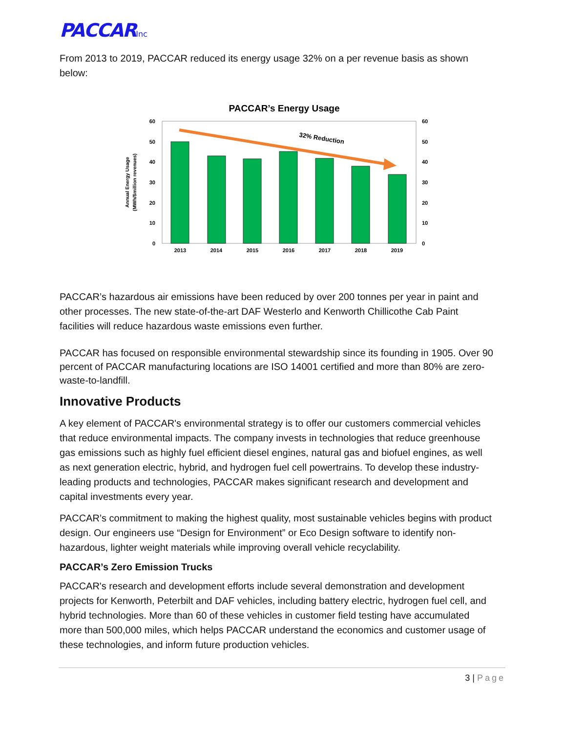PACCARInc
From 2013 to 2019, PACCAR reduced its energy usage 32% on a per revenue basis as shown below:
PACCAR’s Energy Usage
32% Reduction
60
50
40
30
20
10
0
60
50
40
30
20
10
0
2013
2014
2015
2016
2017
2018
2019
Annual Energy Usage
(MWh/$million revenues)
PACCAR’s hazardous air emissions have been reduced by over 200 tonnes per year in paint and other processes. The new state-of-the-art DAF Westerlo and Kenworth Chillicothe Cab Paint facilities will reduce hazardous waste emissions even further.
PACCAR has focused on responsible environmental stewardship since its founding in 1905. Over 90 percent of PACCAR manufacturing locations are ISO 14001 certified and more than 80% are zero-waste-to-landfill.
Innovative Products
A key element of PACCAR's environmental strategy is to offer our customers commercial vehicles that reduce environmental impacts. The company invests in technologies that reduce greenhouse gas emissions such as highly fuel efficient diesel engines, natural gas and biofuel engines, as well as next generation electric, hybrid, and hydrogen fuel cell powertrains. To develop these industry-leading products and technologies, PACCAR makes significant research and development and capital investments every year.
PACCAR’s commitment to making the highest quality, most sustainable vehicles begins with product design. Our engineers use “Design for Environment” or Eco Design software to identify non-hazardous, lighter weight materials while improving overall vehicle recyclability.
PACCAR’s Zero Emission Trucks
PACCAR's research and development efforts include several demonstration and development projects for Kenworth, Peterbilt and DAF vehicles, including battery electric, hydrogen fuel cell, and hybrid technologies. More than 60 of these vehicles in customer field testing have accumulated more than 500,000 miles, which helps PACCAR understand the economics and customer usage of these technologies, and inform future production vehicles.
3 | Page